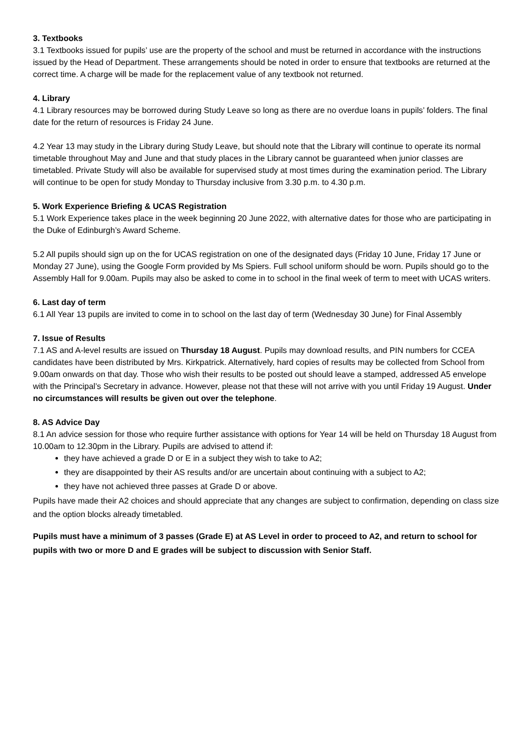3. Textbooks
3.1 Textbooks issued for pupils’ use are the property of the school and must be returned in accordance with the instructions issued by the Head of Department. These arrangements should be noted in order to ensure that textbooks are returned at the correct time. A charge will be made for the replacement value of any textbook not returned.
4. Library
4.1 Library resources may be borrowed during Study Leave so long as there are no overdue loans in pupils’ folders. The final date for the return of resources is Friday 24 June.
4.2 Year 13 may study in the Library during Study Leave, but should note that the Library will continue to operate its normal timetable throughout May and June and that study places in the Library cannot be guaranteed when junior classes are timetabled. Private Study will also be available for supervised study at most times during the examination period. The Library will continue to be open for study Monday to Thursday inclusive from 3.30 p.m. to 4.30 p.m.
5. Work Experience Briefing & UCAS Registration
5.1 Work Experience takes place in the week beginning 20 June 2022, with alternative dates for those who are participating in the Duke of Edinburgh’s Award Scheme.
5.2 All pupils should sign up on the for UCAS registration on one of the designated days (Friday 10 June, Friday 17 June or Monday 27 June), using the Google Form provided by Ms Spiers. Full school uniform should be worn. Pupils should go to the Assembly Hall for 9.00am. Pupils may also be asked to come in to school in the final week of term to meet with UCAS writers.
6. Last day of term
6.1 All Year 13 pupils are invited to come in to school on the last day of term (Wednesday 30 June) for Final Assembly
7. Issue of Results
7.1 AS and A-level results are issued on Thursday 18 August. Pupils may download results, and PIN numbers for CCEA candidates have been distributed by Mrs. Kirkpatrick. Alternatively, hard copies of results may be collected from School from 9.00am onwards on that day. Those who wish their results to be posted out should leave a stamped, addressed A5 envelope with the Principal’s Secretary in advance. However, please not that these will not arrive with you until Friday 19 August. Under no circumstances will results be given out over the telephone.
8. AS Advice Day
8.1 An advice session for those who require further assistance with options for Year 14 will be held on Thursday 18 August from 10.00am to 12.30pm in the Library. Pupils are advised to attend if:
they have achieved a grade D or E in a subject they wish to take to A2;
they are disappointed by their AS results and/or are uncertain about continuing with a subject to A2;
they have not achieved three passes at Grade D or above.
Pupils have made their A2 choices and should appreciate that any changes are subject to confirmation, depending on class size and the option blocks already timetabled.
Pupils must have a minimum of 3 passes (Grade E) at AS Level in order to proceed to A2, and return to school for pupils with two or more D and E grades will be subject to discussion with Senior Staff.